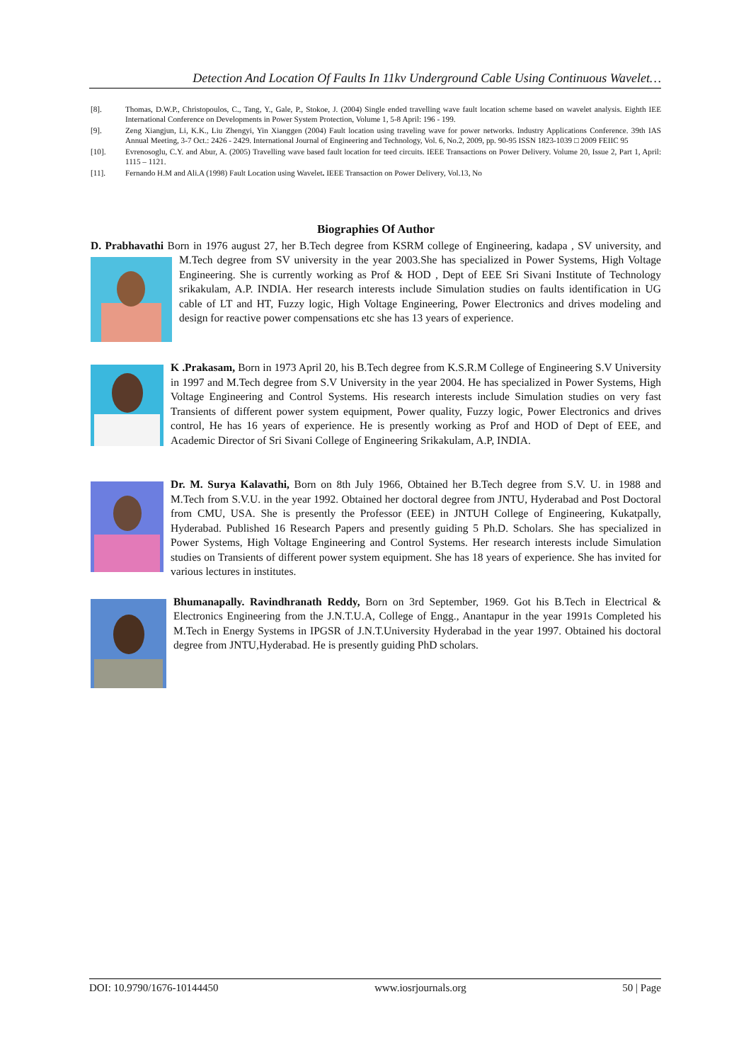Detection And Location Of Faults In 11kv Underground Cable Using Continuous Wavelet…
[8]. Thomas, D.W.P., Christopoulos, C., Tang, Y., Gale, P., Stokoe, J. (2004) Single ended travelling wave fault location scheme based on wavelet analysis. Eighth IEE International Conference on Developments in Power System Protection, Volume 1, 5-8 April: 196 - 199.
[9]. Zeng Xiangjun, Li, K.K., Liu Zhengyi, Yin Xianggen (2004) Fault location using traveling wave for power networks. Industry Applications Conference. 39th IAS Annual Meeting, 3-7 Oct.: 2426 - 2429. International Journal of Engineering and Technology, Vol. 6, No.2, 2009, pp. 90-95 ISSN 1823-1039 □ 2009 FEIIC 95
[10]. Evrenosoglu, C.Y. and Abur, A. (2005) Travelling wave based fault location for teed circuits. IEEE Transactions on Power Delivery. Volume 20, Issue 2, Part 1, April: 1115 – 1121.
[11]. Fernando H.M and Ali.A (1998) Fault Location using Wavelet. IEEE Transaction on Power Delivery, Vol.13, No
Biographies Of Author
D. Prabhavathi Born in 1976 august 27, her B.Tech degree from KSRM college of Engineering, kadapa , SV university, and M.Tech degree from SV university in the year 2003.She has specialized in Power Systems, High Voltage Engineering. She is currently working as Prof & HOD , Dept of EEE Sri Sivani Institute of Technology srikakulam, A.P. INDIA. Her research interests include Simulation studies on faults identification in UG cable of LT and HT, Fuzzy logic, High Voltage Engineering, Power Electronics and drives modeling and design for reactive power compensations etc she has 13 years of experience.
K .Prakasam, Born in 1973 April 20, his B.Tech degree from K.S.R.M College of Engineering S.V University in 1997 and M.Tech degree from S.V University in the year 2004. He has specialized in Power Systems, High Voltage Engineering and Control Systems. His research interests include Simulation studies on very fast Transients of different power system equipment, Power quality, Fuzzy logic, Power Electronics and drives control, He has 16 years of experience. He is presently working as Prof and HOD of Dept of EEE, and Academic Director of Sri Sivani College of Engineering Srikakulam, A.P, INDIA.
Dr. M. Surya Kalavathi, Born on 8th July 1966, Obtained her B.Tech degree from S.V. U. in 1988 and M.Tech from S.V.U. in the year 1992. Obtained her doctoral degree from JNTU, Hyderabad and Post Doctoral from CMU, USA. She is presently the Professor (EEE) in JNTUH College of Engineering, Kukatpally, Hyderabad. Published 16 Research Papers and presently guiding 5 Ph.D. Scholars. She has specialized in Power Systems, High Voltage Engineering and Control Systems. Her research interests include Simulation studies on Transients of different power system equipment. She has 18 years of experience. She has invited for various lectures in institutes.
Bhumanapally. Ravindhranath Reddy, Born on 3rd September, 1969. Got his B.Tech in Electrical & Electronics Engineering from the J.N.T.U.A, College of Engg., Anantapur in the year 1991s Completed his M.Tech in Energy Systems in IPGSR of J.N.T.University Hyderabad in the year 1997. Obtained his doctoral degree from JNTU,Hyderabad. He is presently guiding PhD scholars.
DOI: 10.9790/1676-10144450 www.iosrjournals.org 50 | Page